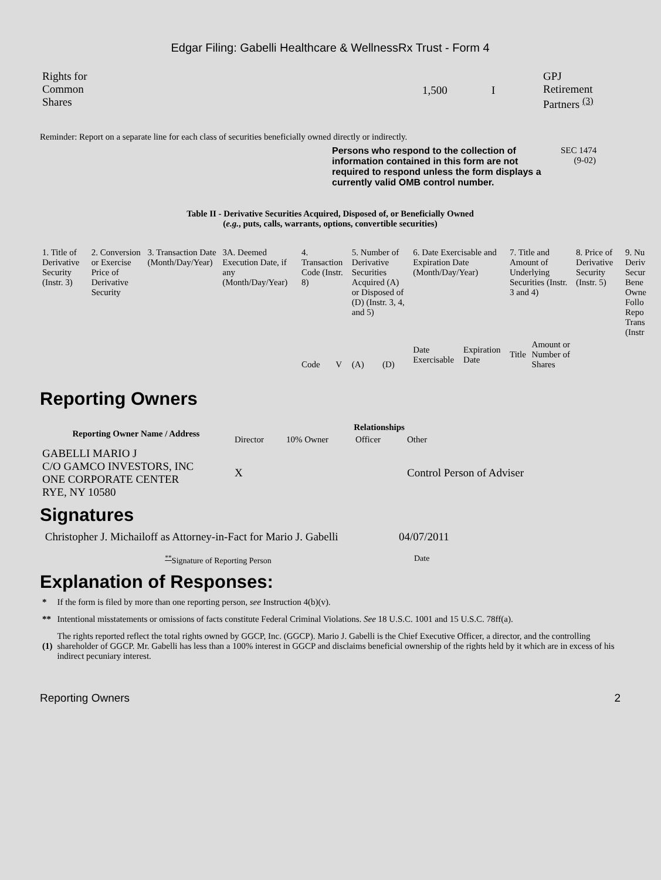Edgar Filing: Gabelli Healthcare & WellnessRx Trust - Form 4
| Rights for Common Shares | 1,500 | I | GPJ Retirement Partners <sup>(3)</sup> |
Reminder: Report on a separate line for each class of securities beneficially owned directly or indirectly.
Persons who respond to the collection of information contained in this form are not required to respond unless the form displays a currently valid OMB control number.
SEC 1474
(9-02)
Table II - Derivative Securities Acquired, Disposed of, or Beneficially Owned
(e.g., puts, calls, warrants, options, convertible securities)
| 1. Title of Derivative Security (Instr. 3) | 2. Conversion or Exercise Price of Derivative Security | 3. Transaction Date (Month/Day/Year) | 3A. Deemed Execution Date, if any (Month/Day/Year) | 4. Transaction Code (Instr. 8) | | 5. Number of Derivative Securities Acquired (A) or Disposed of (D) (Instr. 3, 4, and 5) | | 6. Date Exercisable and Expiration Date (Month/Day/Year) | | 7. Title and Amount of Underlying Securities (Instr. 3 and 4) | | 8. Price of Derivative Security (Instr. 5) | 9. Nu Deriv Secur Bene Owne Follo Repo Trans (Instr |
| --- | --- | --- | --- | --- | --- | --- | --- | --- | --- | --- | --- | --- | --- |
| | | | | Code | V | (A) | (D) | Date Exercisable | Expiration Date | Title | Amount or Number of Shares | | |
Reporting Owners
| Reporting Owner Name / Address | Relationships | | | |
| --- | --- | --- | --- | --- |
| | Director | 10% Owner | Officer | Other |
| GABELLI MARIO J C/O GAMCO INVESTORS, INC ONE CORPORATE CENTER RYE, NY 10580 | X | | | Control Person of Adviser |
Signatures
| Christopher J. Michailoff as Attorney-in-Fact for Mario J. Gabelli | 04/07/2011 |
| <sup>**</sup> Signature of Reporting Person | Date |
Explanation of Responses:
| * | If the form is filed by more than one reporting person, see Instruction 4(b)(v). |
| ** | Intentional misstatements or omissions of facts constitute Federal Criminal Violations. See 18 U.S.C. 1001 and 15 U.S.C. 78ff(a). |
| (1) | The rights reported reflect the total rights owned by GGCP, Inc. (GGCP). Mario J. Gabelli is the Chief Executive Officer, a director, and the controlling shareholder of GGCP. Mr. Gabelli has less than a 100% interest in GGCP and disclaims beneficial ownership of the rights held by it which are in excess of his indirect pecuniary interest. |
Reporting Owners 2